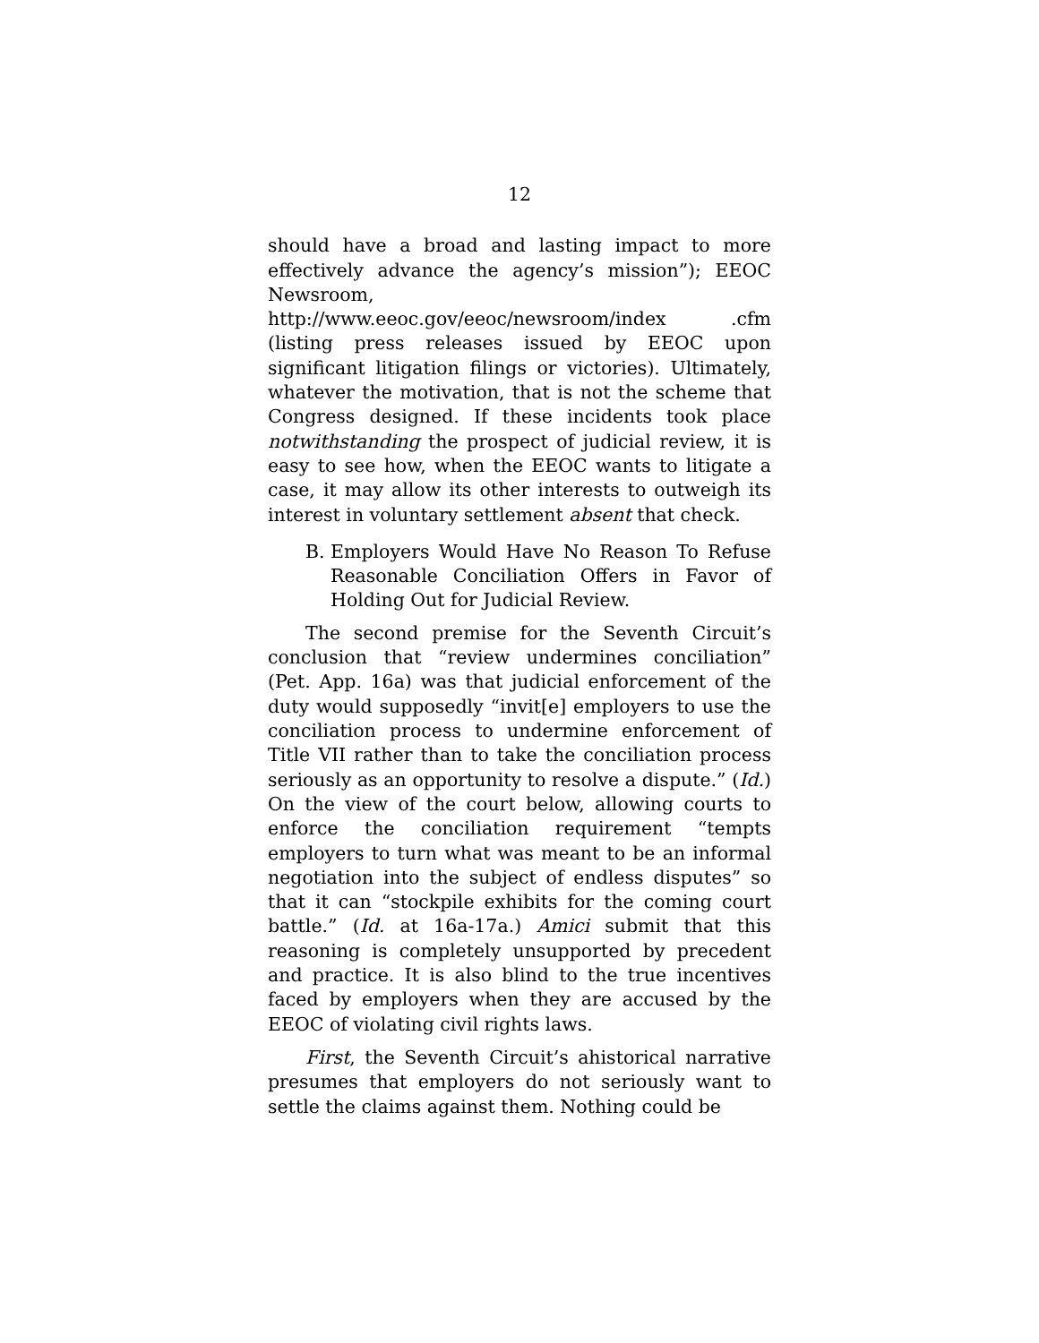12
should have a broad and lasting impact to more effectively advance the agency’s mission”); EEOC Newsroom, http://www.eeoc.gov/eeoc/newsroom/index .cfm (listing press releases issued by EEOC upon significant litigation filings or victories). Ultimately, whatever the motivation, that is not the scheme that Congress designed. If these incidents took place notwithstanding the prospect of judicial review, it is easy to see how, when the EEOC wants to litigate a case, it may allow its other interests to outweigh its interest in voluntary settlement absent that check.
B. Employers Would Have No Reason To Refuse Reasonable Conciliation Offers in Favor of Holding Out for Judicial Review.
The second premise for the Seventh Circuit’s conclusion that “review undermines conciliation” (Pet. App. 16a) was that judicial enforcement of the duty would supposedly “invit[e] employers to use the conciliation process to undermine enforcement of Title VII rather than to take the conciliation process seriously as an opportunity to resolve a dispute.” (Id.) On the view of the court below, allowing courts to enforce the conciliation requirement “tempts employers to turn what was meant to be an informal negotiation into the subject of endless disputes” so that it can “stockpile exhibits for the coming court battle.” (Id. at 16a-17a.) Amici submit that this reasoning is completely unsupported by precedent and practice. It is also blind to the true incentives faced by employers when they are accused by the EEOC of violating civil rights laws.
First, the Seventh Circuit’s ahistorical narrative presumes that employers do not seriously want to settle the claims against them. Nothing could be